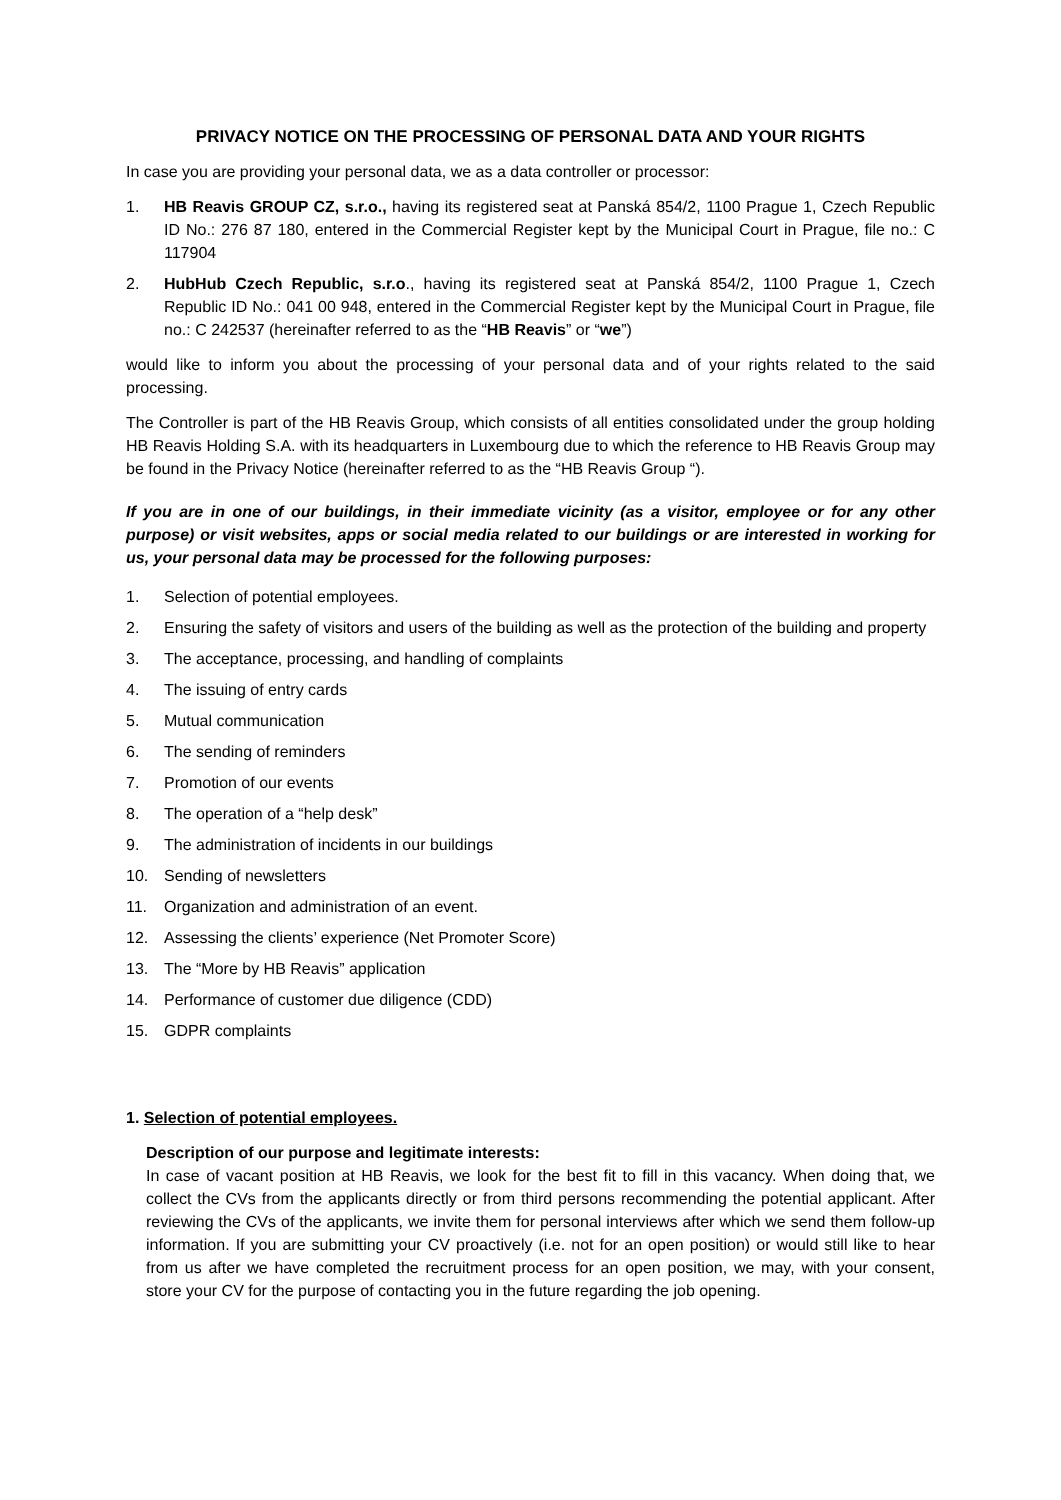PRIVACY NOTICE ON THE PROCESSING OF PERSONAL DATA AND YOUR RIGHTS
In case you are providing your personal data, we as a data controller or processor:
1. HB Reavis GROUP CZ, s.r.o., having its registered seat at Panská 854/2, 1100 Prague 1, Czech Republic ID No.: 276 87 180, entered in the Commercial Register kept by the Municipal Court in Prague, file no.: C 117904
2. HubHub Czech Republic, s.r.o., having its registered seat at Panská 854/2, 1100 Prague 1, Czech Republic ID No.: 041 00 948, entered in the Commercial Register kept by the Municipal Court in Prague, file no.: C 242537 (hereinafter referred to as the “HB Reavis” or “we”)
would like to inform you about the processing of your personal data and of your rights related to the said processing.
The Controller is part of the HB Reavis Group, which consists of all entities consolidated under the group holding HB Reavis Holding S.A. with its headquarters in Luxembourg due to which the reference to HB Reavis Group may be found in the Privacy Notice (hereinafter referred to as the “HB Reavis Group “).
If you are in one of our buildings, in their immediate vicinity (as a visitor, employee or for any other purpose) or visit websites, apps or social media related to our buildings or are interested in working for us, your personal data may be processed for the following purposes:
1. Selection of potential employees.
2. Ensuring the safety of visitors and users of the building as well as the protection of the building and property
3. The acceptance, processing, and handling of complaints
4. The issuing of entry cards
5. Mutual communication
6. The sending of reminders
7. Promotion of our events
8. The operation of a “help desk”
9. The administration of incidents in our buildings
10. Sending of newsletters
11. Organization and administration of an event.
12. Assessing the clients’ experience (Net Promoter Score)
13. The “More by HB Reavis” application
14. Performance of customer due diligence (CDD)
15. GDPR complaints
1. Selection of potential employees.
Description of our purpose and legitimate interests:
In case of vacant position at HB Reavis, we look for the best fit to fill in this vacancy. When doing that, we collect the CVs from the applicants directly or from third persons recommending the potential applicant. After reviewing the CVs of the applicants, we invite them for personal interviews after which we send them follow-up information. If you are submitting your CV proactively (i.e. not for an open position) or would still like to hear from us after we have completed the recruitment process for an open position, we may, with your consent, store your CV for the purpose of contacting you in the future regarding the job opening.